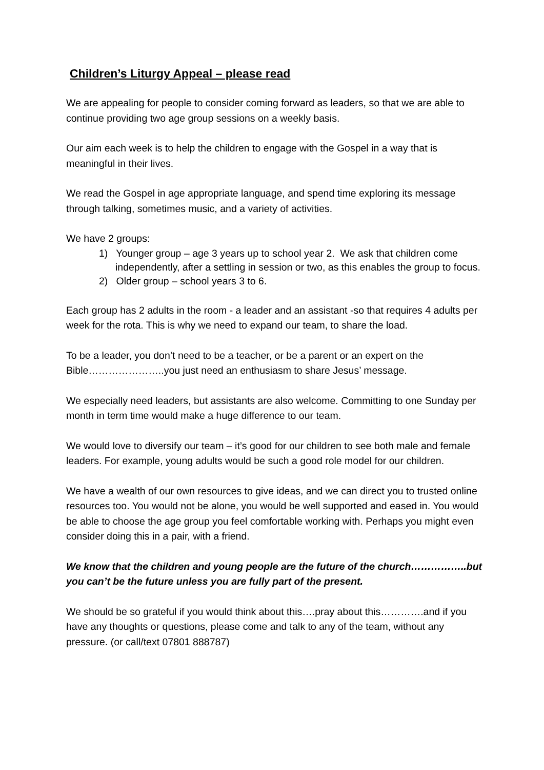Children’s Liturgy Appeal – please read
We are appealing for people to consider coming forward as leaders, so that we are able to continue providing two age group sessions on a weekly basis.
Our aim each week is to help the children to engage with the Gospel in a way that is meaningful in their lives.
We read the Gospel in age appropriate language, and spend time exploring its message through talking, sometimes music, and a variety of activities.
We have 2 groups:
1) Younger group – age 3 years up to school year 2. We ask that children come independently, after a settling in session or two, as this enables the group to focus.
2) Older group – school years 3 to 6.
Each group has 2 adults in the room - a leader and an assistant -so that requires 4 adults per week for the rota. This is why we need to expand our team, to share the load.
To be a leader, you don’t need to be a teacher, or be a parent or an expert on the Bible…………………..you just need an enthusiasm to share Jesus’ message.
We especially need leaders, but assistants are also welcome. Committing to one Sunday per month in term time would make a huge difference to our team.
We would love to diversify our team – it’s good for our children to see both male and female leaders. For example, young adults would be such a good role model for our children.
We have a wealth of our own resources to give ideas, and we can direct you to trusted online resources too. You would not be alone, you would be well supported and eased in. You would be able to choose the age group you feel comfortable working with. Perhaps you might even consider doing this in a pair, with a friend.
We know that the children and young people are the future of the church……………..but you can’t be the future unless you are fully part of the present.
We should be so grateful if you would think about this….pray about this………….and if you have any thoughts or questions, please come and talk to any of the team, without any pressure. (or call/text 07801 888787)